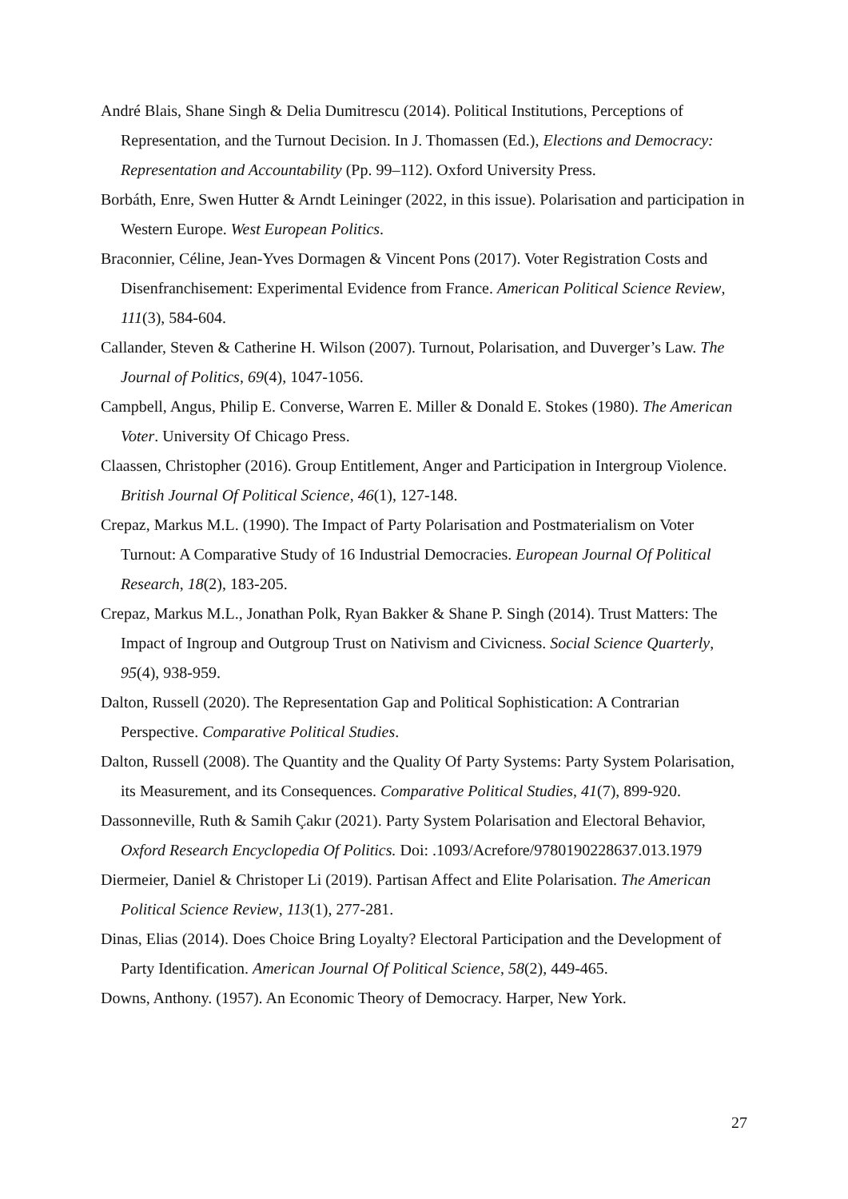André Blais, Shane Singh & Delia Dumitrescu (2014). Political Institutions, Perceptions of Representation, and the Turnout Decision. In J. Thomassen (Ed.), Elections and Democracy: Representation and Accountability (Pp. 99–112). Oxford University Press.
Borbáth, Enre, Swen Hutter & Arndt Leininger (2022, in this issue). Polarisation and participation in Western Europe. West European Politics.
Braconnier, Céline, Jean-Yves Dormagen & Vincent Pons (2017). Voter Registration Costs and Disenfranchisement: Experimental Evidence from France. American Political Science Review, 111(3), 584-604.
Callander, Steven & Catherine H. Wilson (2007). Turnout, Polarisation, and Duverger’s Law. The Journal of Politics, 69(4), 1047-1056.
Campbell, Angus, Philip E. Converse, Warren E. Miller & Donald E. Stokes (1980). The American Voter. University Of Chicago Press.
Claassen, Christopher (2016). Group Entitlement, Anger and Participation in Intergroup Violence. British Journal Of Political Science, 46(1), 127-148.
Crepaz, Markus M.L. (1990). The Impact of Party Polarisation and Postmaterialism on Voter Turnout: A Comparative Study of 16 Industrial Democracies. European Journal Of Political Research, 18(2), 183-205.
Crepaz, Markus M.L., Jonathan Polk, Ryan Bakker & Shane P. Singh (2014). Trust Matters: The Impact of Ingroup and Outgroup Trust on Nativism and Civicness. Social Science Quarterly, 95(4), 938-959.
Dalton, Russell (2020). The Representation Gap and Political Sophistication: A Contrarian Perspective. Comparative Political Studies.
Dalton, Russell (2008). The Quantity and the Quality Of Party Systems: Party System Polarisation, its Measurement, and its Consequences. Comparative Political Studies, 41(7), 899-920.
Dassonneville, Ruth & Samih Çakır (2021). Party System Polarisation and Electoral Behavior, Oxford Research Encyclopedia Of Politics. Doi: .1093/Acrefore/9780190228637.013.1979
Diermeier, Daniel & Christoper Li (2019). Partisan Affect and Elite Polarisation. The American Political Science Review, 113(1), 277-281.
Dinas, Elias (2014). Does Choice Bring Loyalty? Electoral Participation and the Development of Party Identification. American Journal Of Political Science, 58(2), 449-465.
Downs, Anthony. (1957). An Economic Theory of Democracy. Harper, New York.
27